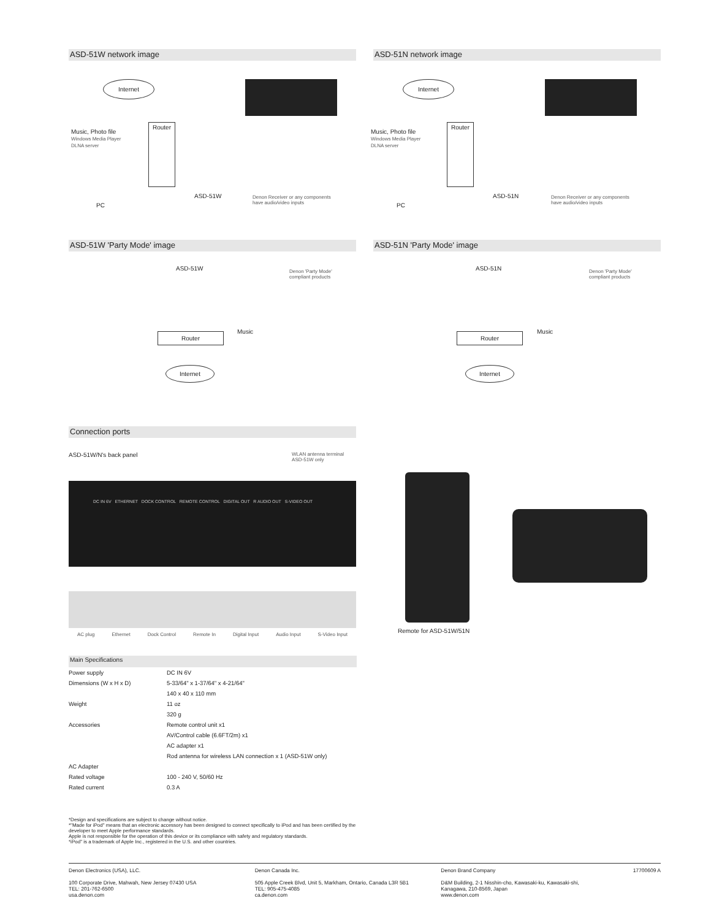ASD-51W network image
Internet
Music, Photo file
Windows Media Player
DLNA server
Router
PC
ASD-51W
Denon Receiver or any components
have audio/video inputs
ASD-51N network image
Internet
Music, Photo file
Windows Media Player
DLNA server
Router
PC
ASD-51N
Denon Receiver or any components
have audio/video inputs
ASD-51W 'Party Mode' image
ASD-51W
Denon 'Party Mode'
compliant products
Router Music
Internet
ASD-51N 'Party Mode' image
ASD-51N
Denon 'Party Mode'
compliant products
Router Music
Internet
Connection ports
ASD-51W/N's back panel WLAN antenna terminal
ASD-51W only
DC IN 6V ETHERNET DOCK CONTROL REMOTE CONTROL DIGITAL OUT R AUDIO OUT S-VIDEO OUT
AC plug Ethernet Dock Control Remote In Digital Input Audio Input S-Video Input
Remote for ASD-51W/51N
Main Specifications
| Power supply | DC IN 6V |
| Dimensions (W x H x D) | 5-33/64" x 1-37/64" x 4-21/64" |
| | 140 x 40 x 110 mm |
| Weight | 11 oz |
| | 320 g |
| Accessories | Remote control unit x1 |
| | AV/Control cable (6.6FT/2m) x1 |
| | AC adapter x1 |
| | Rod antenna for wireless LAN connection x 1 (ASD-51W only) |
| AC Adapter | |
| Rated voltage | 100 - 240 V, 50/60 Hz |
| Rated current | 0.3 A |
*Design and specifications are subject to change without notice.
*"Made for iPod" means that an electronic accessory has been designed to connect specifically to iPod and has been certified by the developer to meet Apple performance standards.
Apple is not responsible for the operation of this device or its compliance with safety and regulatory standards.
*iPod" is a trademark of Apple Inc., registered in the U.S. and other countries.
Denon Electronics (USA), LLC.
100 Corporate Drive, Mahwah, New Jersey 07430 USA
TEL: 201-762-6500
usa.denon.com
Denon Canada Inc.
505 Apple Creek Blvd, Unit 5, Markham, Ontario, Canada L3R 5B1
TEL: 905-475-4085
ca.denon.com
Denon Brand Company
D&M Building, 2-1 Nisshin-cho, Kawasaki-ku, Kawasaki-shi,
Kanagawa, 210-8569, Japan
www.denon.com
17700609 A